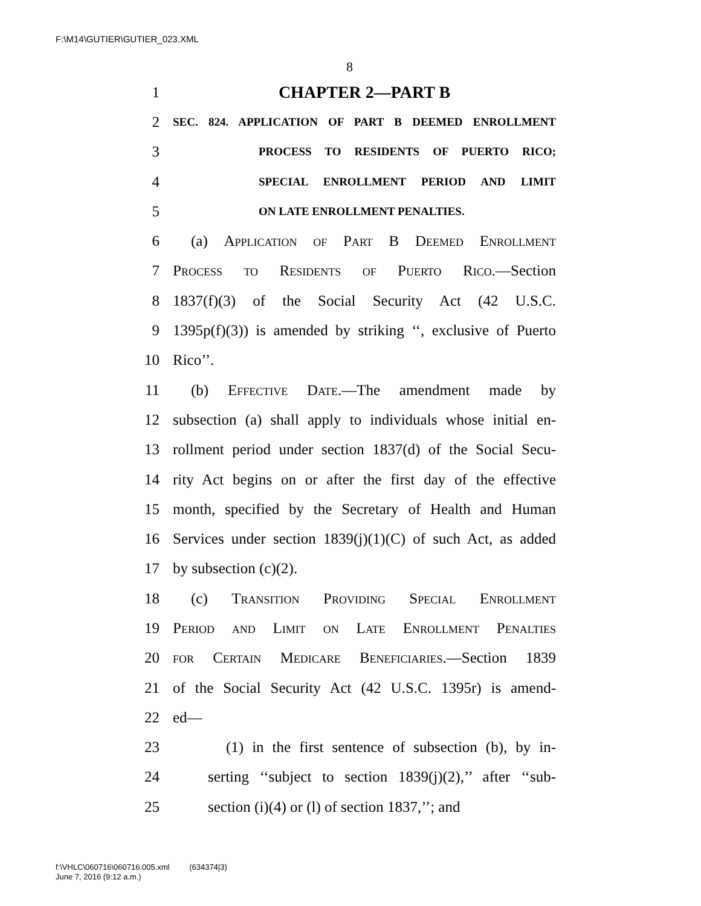F:\M14\GUTIER\GUTIER_023.XML
8
1 CHAPTER 2—PART B
2 SEC. 824. APPLICATION OF PART B DEEMED ENROLLMENT
3 PROCESS TO RESIDENTS OF PUERTO RICO;
4 SPECIAL ENROLLMENT PERIOD AND LIMIT
5 ON LATE ENROLLMENT PENALTIES.
6 (a) Application of Part B Deemed Enrollment
7 Process to Residents of Puerto Rico.—Section
8 1837(f)(3) of the Social Security Act (42 U.S.C.
9 1395p(f)(3)) is amended by striking ‘‘, exclusive of Puerto
10 Rico’’.
11 (b) Effective Date.—The amendment made by
12 subsection (a) shall apply to individuals whose initial en-
13 rollment period under section 1837(d) of the Social Secu-
14 rity Act begins on or after the first day of the effective
15 month, specified by the Secretary of Health and Human
16 Services under section 1839(j)(1)(C) of such Act, as added
17 by subsection (c)(2).
18 (c) Transition Providing Special Enrollment
19 Period and Limit on Late Enrollment Penalties
20 for Certain Medicare Beneficiaries.—Section 1839
21 of the Social Security Act (42 U.S.C. 1395r) is amend-
22 ed—
23 (1) in the first sentence of subsection (b), by in-
24 serting ‘‘subject to section 1839(j)(2),’’ after ‘‘sub-
25 section (i)(4) or (l) of section 1837,’’; and
f:\VHLC\060716\060716.005.xml (634374|3)
June 7, 2016 (9:12 a.m.)